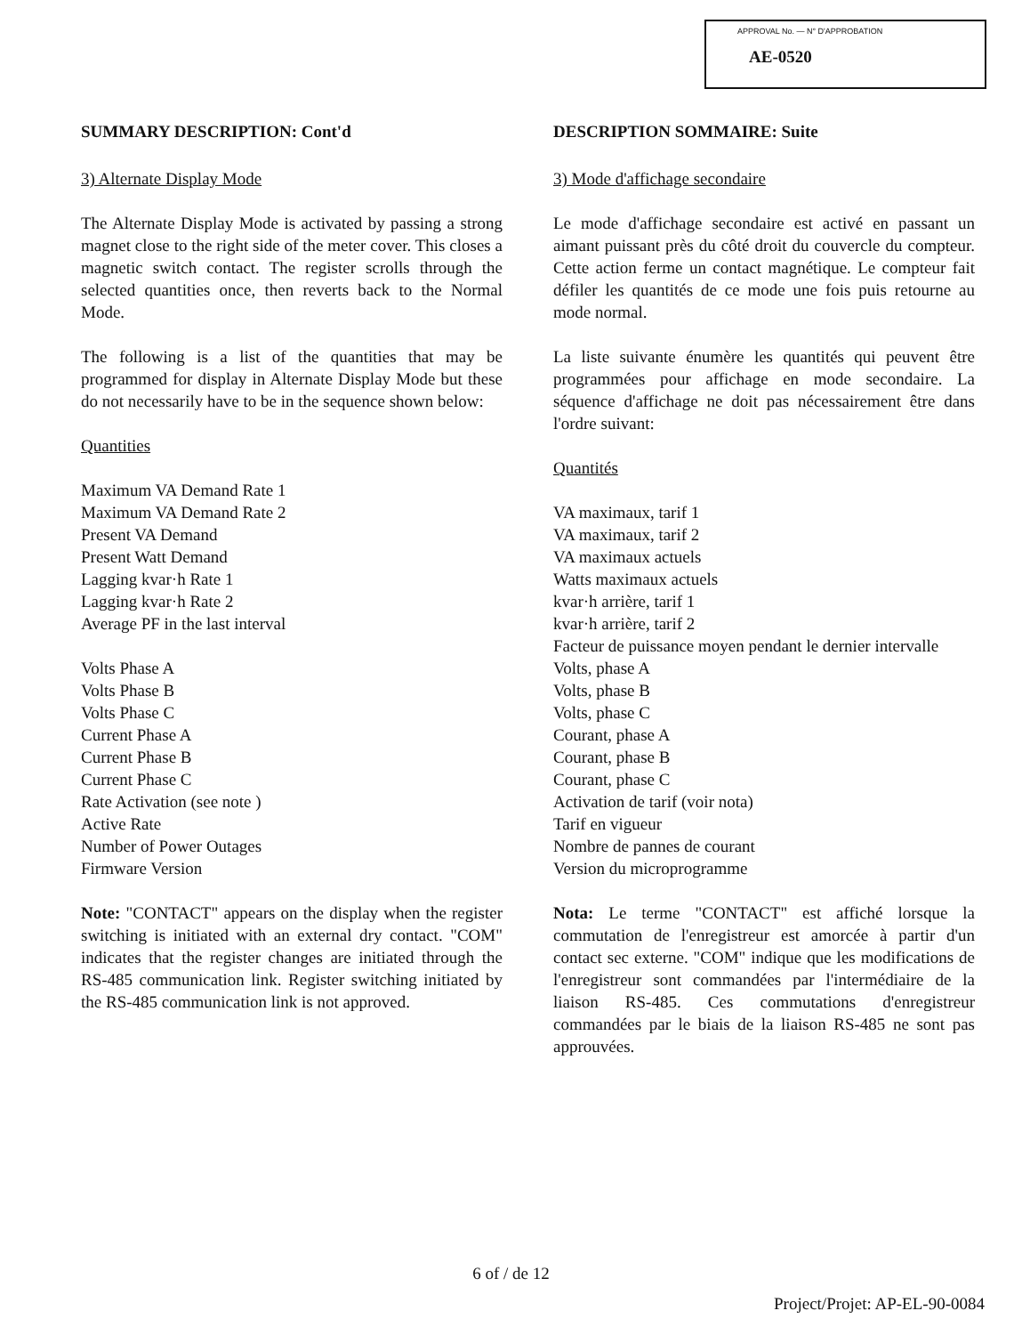APPROVAL No. — N° D'APPROBATION
AE-0520
SUMMARY DESCRIPTION: Cont'd
3) Alternate Display Mode
The Alternate Display Mode is activated by passing a strong magnet close to the right side of the meter cover. This closes a magnetic switch contact. The register scrolls through the selected quantities once, then reverts back to the Normal Mode.
The following is a list of the quantities that may be programmed for display in Alternate Display Mode but these do not necessarily have to be in the sequence shown below:
Quantities
Maximum VA Demand Rate 1
Maximum VA Demand Rate 2
Present VA Demand
Present Watt Demand
Lagging kvar·h Rate 1
Lagging kvar·h Rate 2
Average PF in the last interval
Volts Phase A
Volts Phase B
Volts Phase C
Current Phase A
Current Phase B
Current Phase C
Rate Activation (see note )
Active Rate
Number of Power Outages
Firmware Version
Note: "CONTACT" appears on the display when the register switching is initiated with an external dry contact. "COM" indicates that the register changes are initiated through the RS-485 communication link. Register switching initiated by the RS-485 communication link is not approved.
DESCRIPTION SOMMAIRE: Suite
3) Mode d'affichage secondaire
Le mode d'affichage secondaire est activé en passant un aimant puissant près du côté droit du couvercle du compteur. Cette action ferme un contact magnétique. Le compteur fait défiler les quantités de ce mode une fois puis retourne au mode normal.
La liste suivante énumère les quantités qui peuvent être programmées pour affichage en mode secondaire. La séquence d'affichage ne doit pas nécessairement être dans l'ordre suivant:
Quantités
VA maximaux, tarif 1
VA maximaux, tarif 2
VA maximaux actuels
Watts maximaux actuels
kvar·h arrière, tarif 1
kvar·h arrière, tarif 2
Facteur de puissance moyen pendant le dernier intervalle
Volts, phase A
Volts, phase B
Volts, phase C
Courant, phase A
Courant, phase B
Courant, phase C
Activation de tarif (voir nota)
Tarif en vigueur
Nombre de pannes de courant
Version du microprogramme
Nota: Le terme "CONTACT" est affiché lorsque la commutation de l'enregistreur est amorcée à partir d'un contact sec externe. "COM" indique que les modifications de l'enregistreur sont commandées par l'intermédiaire de la liaison RS-485. Ces commutations d'enregistreur commandées par le biais de la liaison RS-485 ne sont pas approuvées.
6 of / de 12
Project/Projet: AP-EL-90-0084